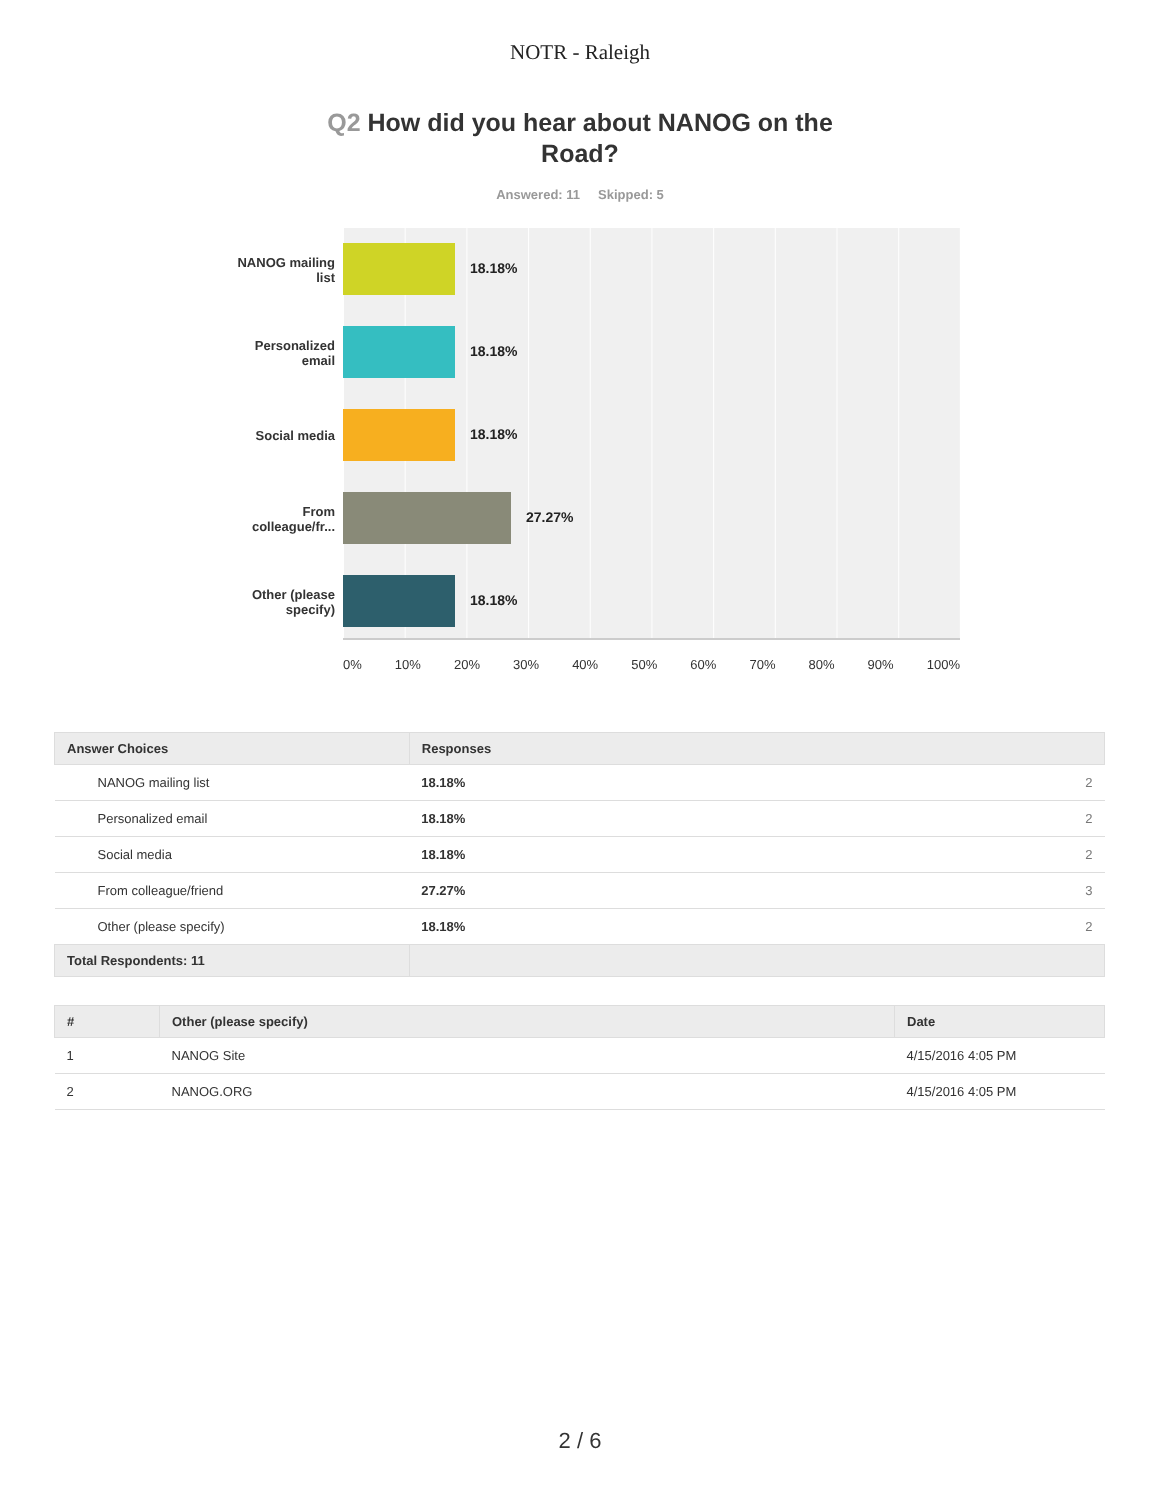NOTR - Raleigh
Q2 How did you hear about NANOG on the Road?
Answered: 11 Skipped: 5
NANOG mailing list
Personalized email
Social media
From colleague/fr...
Other (please specify)
18.18%
18.18%
18.18%
27.27%
18.18%
0% 10% 20% 30% 40% 50% 60% 70% 80% 90% 100%
| Answer Choices | Responses | |
| --- | --- | --- |
| NANOG mailing list | 18.18% | 2 |
| Personalized email | 18.18% | 2 |
| Social media | 18.18% | 2 |
| From colleague/friend | 27.27% | 3 |
| Other (please specify) | 18.18% | 2 |
| Total Respondents: 11 | | |
| # | Other (please specify) | Date |
| --- | --- | --- |
| 1 | NANOG Site | 4/15/2016 4:05 PM |
| 2 | NANOG.ORG | 4/15/2016 4:05 PM |
2 / 6